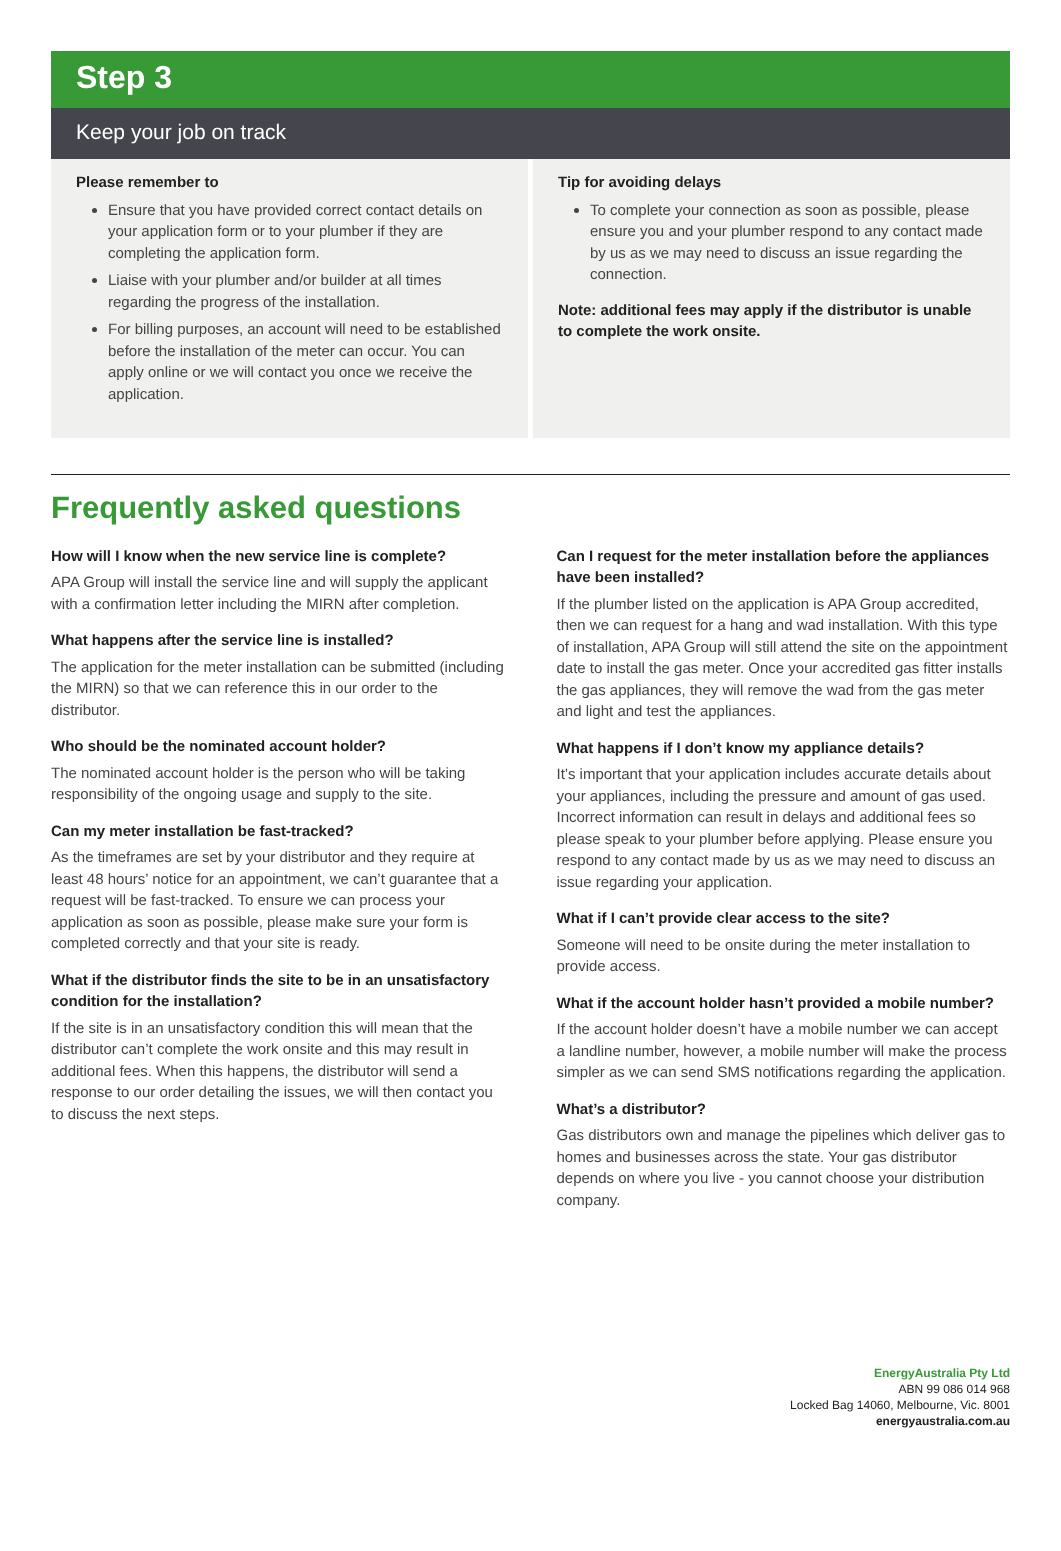Step 3
Keep your job on track
Please remember to
Ensure that you have provided correct contact details on your application form or to your plumber if they are completing the application form.
Liaise with your plumber and/or builder at all times regarding the progress of the installation.
For billing purposes, an account will need to be established before the installation of the meter can occur. You can apply online or we will contact you once we receive the application.
Tip for avoiding delays
To complete your connection as soon as possible, please ensure you and your plumber respond to any contact made by us as we may need to discuss an issue regarding the connection.
Note: additional fees may apply if the distributor is unable to complete the work onsite.
Frequently asked questions
How will I know when the new service line is complete?
APA Group will install the service line and will supply the applicant with a confirmation letter including the MIRN after completion.
What happens after the service line is installed?
The application for the meter installation can be submitted (including the MIRN) so that we can reference this in our order to the distributor.
Who should be the nominated account holder?
The nominated account holder is the person who will be taking responsibility of the ongoing usage and supply to the site.
Can my meter installation be fast-tracked?
As the timeframes are set by your distributor and they require at least 48 hours’ notice for an appointment, we can’t guarantee that a request will be fast-tracked. To ensure we can process your application as soon as possible, please make sure your form is completed correctly and that your site is ready.
What if the distributor finds the site to be in an unsatisfactory condition for the installation?
If the site is in an unsatisfactory condition this will mean that the distributor can’t complete the work onsite and this may result in additional fees. When this happens, the distributor will send a response to our order detailing the issues, we will then contact you to discuss the next steps.
Can I request for the meter installation before the appliances have been installed?
If the plumber listed on the application is APA Group accredited, then we can request for a hang and wad installation. With this type of installation, APA Group will still attend the site on the appointment date to install the gas meter. Once your accredited gas fitter installs the gas appliances, they will remove the wad from the gas meter and light and test the appliances.
What happens if I don’t know my appliance details?
It’s important that your application includes accurate details about your appliances, including the pressure and amount of gas used. Incorrect information can result in delays and additional fees so please speak to your plumber before applying. Please ensure you respond to any contact made by us as we may need to discuss an issue regarding your application.
What if I can’t provide clear access to the site?
Someone will need to be onsite during the meter installation to provide access.
What if the account holder hasn’t provided a mobile number?
If the account holder doesn’t have a mobile number we can accept a landline number, however, a mobile number will make the process simpler as we can send SMS notifications regarding the application.
What’s a distributor?
Gas distributors own and manage the pipelines which deliver gas to homes and businesses across the state. Your gas distributor depends on where you live - you cannot choose your distribution company.
EnergyAustralia Pty Ltd
ABN 99 086 014 968
Locked Bag 14060, Melbourne, Vic. 8001
energyaustralia.com.au